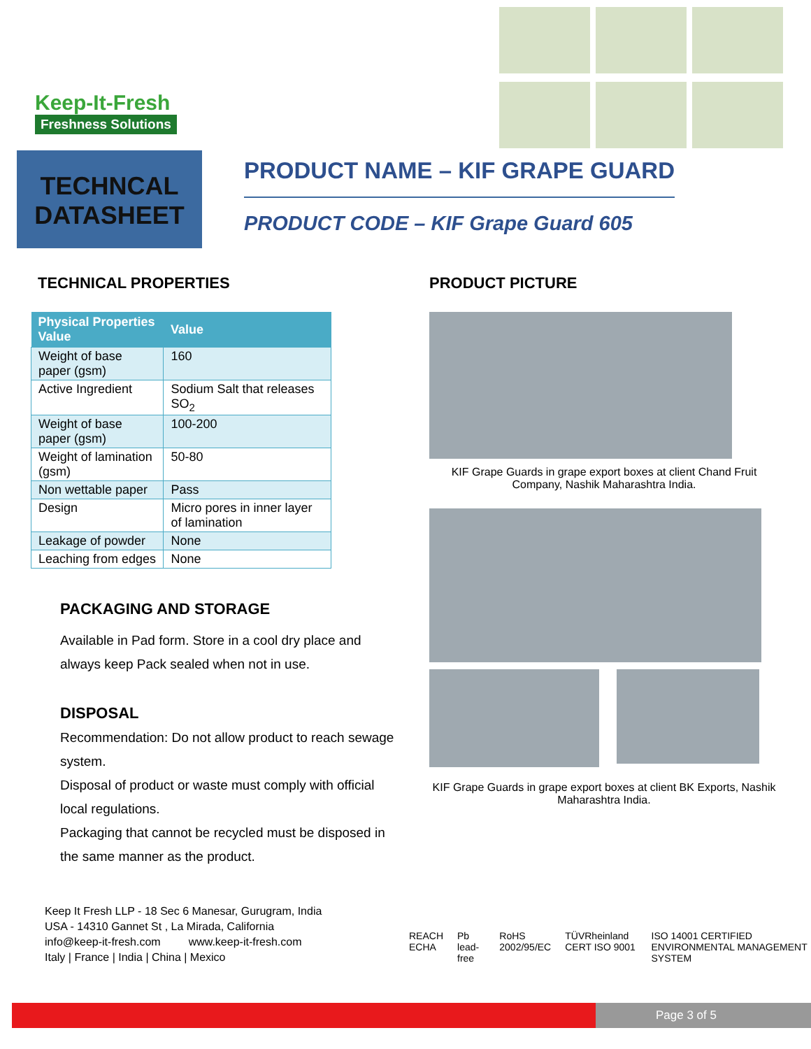Keep-It-Fresh
Freshness Solutions
TECHNCAL
DATASHEET
PRODUCT NAME – KIF GRAPE GUARD
PRODUCT CODE – KIF Grape Guard 605
TECHNICAL PROPERTIES
| Physical Properties Value | Value |
| --- | --- |
| Weight of base paper (gsm) | 160 |
| Active Ingredient | Sodium Salt that releases SO<sub>2</sub> |
| Weight of base paper (gsm) | 100-200 |
| Weight of lamination (gsm) | 50-80 |
| Non wettable paper | Pass |
| Design | Micro pores in inner layer of lamination |
| Leakage of powder | None |
| Leaching from edges | None |
PACKAGING AND STORAGE
Available in Pad form. Store in a cool dry place and always keep Pack sealed when not in use.
DISPOSAL
Recommendation: Do not allow product to reach sewage system.
Disposal of product or waste must comply with official local regulations.
Packaging that cannot be recycled must be disposed in the same manner as the product.
Keep It Fresh LLP - 18 Sec 6 Manesar, Gurugram, India
USA - 14310 Gannet St , La Mirada, California
info@keep-it-fresh.com www.keep-it-fresh.com
Italy | France | India | China | Mexico
PRODUCT PICTURE
KIF Grape Guards in grape export boxes at client Chand Fruit Company, Nashik Maharashtra India.
KIF Grape Guards in grape export boxes at client BK Exports, Nashik Maharashtra India.
REACH ECHA Pb lead-free RoHS 2002/95/EC TÜVRheinland CERT ISO 9001 ISO 14001 CERTIFIED ENVIRONMENTAL MANAGEMENT SYSTEM
Page 3 of 5